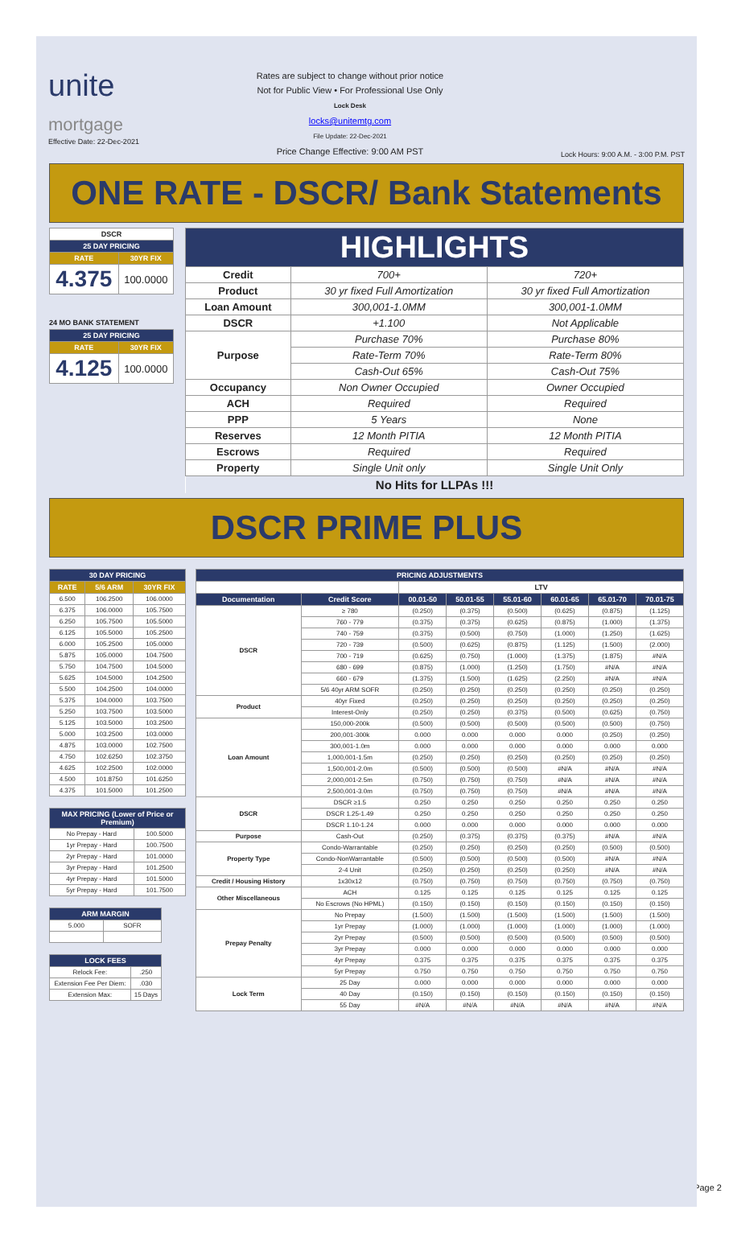unite
mortgage
Effective Date: 22-Dec-2021
Rates are subject to change without prior notice
Not for Public View • For Professional Use Only
Lock Desk
locks@unitemtg.com
File Update: 22-Dec-2021
Price Change Effective: 9:00 AM PST
Lock Hours: 9:00 A.M. - 3:00 P.M. PST
ONE RATE - DSCR/ Bank Statements
| DSCR | |
| --- | --- |
| 25 DAY PRICING | |
| RATE | 30YR FIX |
| 4.375 | 100.0000 |
24 MO BANK STATEMENT
| 25 DAY PRICING | |
| --- | --- |
| RATE | 30YR FIX |
| 4.125 | 100.0000 |
| HIGHLIGHTS | | |
| --- | --- | --- |
| Credit | 700+ | 720+ |
| Product | 30 yr fixed Full Amortization | 30 yr fixed Full Amortization |
| Loan Amount | 300,001-1.0MM | 300,001-1.0MM |
| DSCR | +1.100 | Not Applicable |
| Purpose | Purchase 70% | Purchase 80% |
| | Rate-Term 70% | Rate-Term 80% |
| | Cash-Out 65% | Cash-Out 75% |
| Occupancy | Non Owner Occupied | Owner Occupied |
| ACH | Required | Required |
| PPP | 5 Years | None |
| Reserves | 12 Month PITIA | 12 Month PITIA |
| Escrows | Required | Required |
| Property | Single Unit only | Single Unit Only |
| No Hits for LLPAs !!! | | |
DSCR PRIME PLUS
| 30 DAY PRICING | | |
| --- | --- | --- |
| RATE | 5/6 ARM | 30YR FIX |
| 6.500 | 106.2500 | 106.0000 |
| 6.375 | 106.0000 | 105.7500 |
| 6.250 | 105.7500 | 105.5000 |
| 6.125 | 105.5000 | 105.2500 |
| 6.000 | 105.2500 | 105.0000 |
| 5.875 | 105.0000 | 104.7500 |
| 5.750 | 104.7500 | 104.5000 |
| 5.625 | 104.5000 | 104.2500 |
| 5.500 | 104.2500 | 104.0000 |
| 5.375 | 104.0000 | 103.7500 |
| 5.250 | 103.7500 | 103.5000 |
| 5.125 | 103.5000 | 103.2500 |
| 5.000 | 103.2500 | 103.0000 |
| 4.875 | 103.0000 | 102.7500 |
| 4.750 | 102.6250 | 102.3750 |
| 4.625 | 102.2500 | 102.0000 |
| 4.500 | 101.8750 | 101.6250 |
| 4.375 | 101.5000 | 101.2500 |
| MAX PRICING (Lower of Price or Premium) | |
| --- | --- |
| No Prepay - Hard | 100.5000 |
| 1yr Prepay - Hard | 100.7500 |
| 2yr Prepay - Hard | 101.0000 |
| 3yr Prepay - Hard | 101.2500 |
| 4yr Prepay - Hard | 101.5000 |
| 5yr Prepay - Hard | 101.7500 |
| ARM MARGIN | |
| --- | --- |
| 5.000 | SOFR |
| LOCK FEES | |
| --- | --- |
| Relock Fee: | .250 |
| Extension Fee Per Diem: | .030 |
| Extension Max: | 15 Days |
| PRICING ADJUSTMENTS | | | | | | | |
| --- | --- | --- | --- | --- | --- | --- | --- |
| | | LTV | | | | | |
| Documentation | Credit Score | 00.01-50 | 50.01-55 | 55.01-60 | 60.01-65 | 65.01-70 | 70.01-75 |
| DSCR | ≥ 780 | (0.250) | (0.375) | (0.500) | (0.625) | (0.875) | (1.125) |
| | 760 - 779 | (0.375) | (0.375) | (0.625) | (0.875) | (1.000) | (1.375) |
| | 740 - 759 | (0.375) | (0.500) | (0.750) | (1.000) | (1.250) | (1.625) |
| | 720 - 739 | (0.500) | (0.625) | (0.875) | (1.125) | (1.500) | (2.000) |
| | 700 - 719 | (0.625) | (0.750) | (1.000) | (1.375) | (1.875) | #N/A |
| | 680 - 699 | (0.875) | (1.000) | (1.250) | (1.750) | #N/A | #N/A |
| | 660 - 679 | (1.375) | (1.500) | (1.625) | (2.250) | #N/A | #N/A |
| | 5/6 40yr ARM SOFR | (0.250) | (0.250) | (0.250) | (0.250) | (0.250) | (0.250) |
| Product | 40yr Fixed | (0.250) | (0.250) | (0.250) | (0.250) | (0.250) | (0.250) |
| | Interest-Only | (0.250) | (0.250) | (0.375) | (0.500) | (0.625) | (0.750) |
| Loan Amount | 150,000-200k | (0.500) | (0.500) | (0.500) | (0.500) | (0.500) | (0.750) |
| | 200,001-300k | 0.000 | 0.000 | 0.000 | 0.000 | (0.250) | (0.250) |
| | 300,001-1.0m | 0.000 | 0.000 | 0.000 | 0.000 | 0.000 | 0.000 |
| | 1,000,001-1.5m | (0.250) | (0.250) | (0.250) | (0.250) | (0.250) | (0.250) |
| | 1,500,001-2.0m | (0.500) | (0.500) | (0.500) | #N/A | #N/A | #N/A |
| | 2,000,001-2.5m | (0.750) | (0.750) | (0.750) | #N/A | #N/A | #N/A |
| | 2,500,001-3.0m | (0.750) | (0.750) | (0.750) | #N/A | #N/A | #N/A |
| DSCR | DSCR ≥1.5 | 0.250 | 0.250 | 0.250 | 0.250 | 0.250 | 0.250 |
| | DSCR 1.25-1.49 | 0.250 | 0.250 | 0.250 | 0.250 | 0.250 | 0.250 |
| | DSCR 1.10-1.24 | 0.000 | 0.000 | 0.000 | 0.000 | 0.000 | 0.000 |
| Purpose | Cash-Out | (0.250) | (0.375) | (0.375) | (0.375) | #N/A | #N/A |
| Property Type | Condo-Warrantable | (0.250) | (0.250) | (0.250) | (0.250) | (0.500) | (0.500) |
| | Condo-NonWarrantable | (0.500) | (0.500) | (0.500) | (0.500) | #N/A | #N/A |
| | 2-4 Unit | (0.250) | (0.250) | (0.250) | (0.250) | #N/A | #N/A |
| Credit / Housing History | 1x30x12 | (0.750) | (0.750) | (0.750) | (0.750) | (0.750) | (0.750) |
| Other Miscellaneous | ACH | 0.125 | 0.125 | 0.125 | 0.125 | 0.125 | 0.125 |
| | No Escrows (No HPML) | (0.150) | (0.150) | (0.150) | (0.150) | (0.150) | (0.150) |
| Prepay Penalty | No Prepay | (1.500) | (1.500) | (1.500) | (1.500) | (1.500) | (1.500) |
| | 1yr Prepay | (1.000) | (1.000) | (1.000) | (1.000) | (1.000) | (1.000) |
| | 2yr Prepay | (0.500) | (0.500) | (0.500) | (0.500) | (0.500) | (0.500) |
| | 3yr Prepay | 0.000 | 0.000 | 0.000 | 0.000 | 0.000 | 0.000 |
| | 4yr Prepay | 0.375 | 0.375 | 0.375 | 0.375 | 0.375 | 0.375 |
| | 5yr Prepay | 0.750 | 0.750 | 0.750 | 0.750 | 0.750 | 0.750 |
| Lock Term | 25 Day | 0.000 | 0.000 | 0.000 | 0.000 | 0.000 | 0.000 |
| | 40 Day | (0.150) | (0.150) | (0.150) | (0.150) | (0.150) | (0.150) |
| | 55 Day | #N/A | #N/A | #N/A | #N/A | #N/A | #N/A |
Page 2